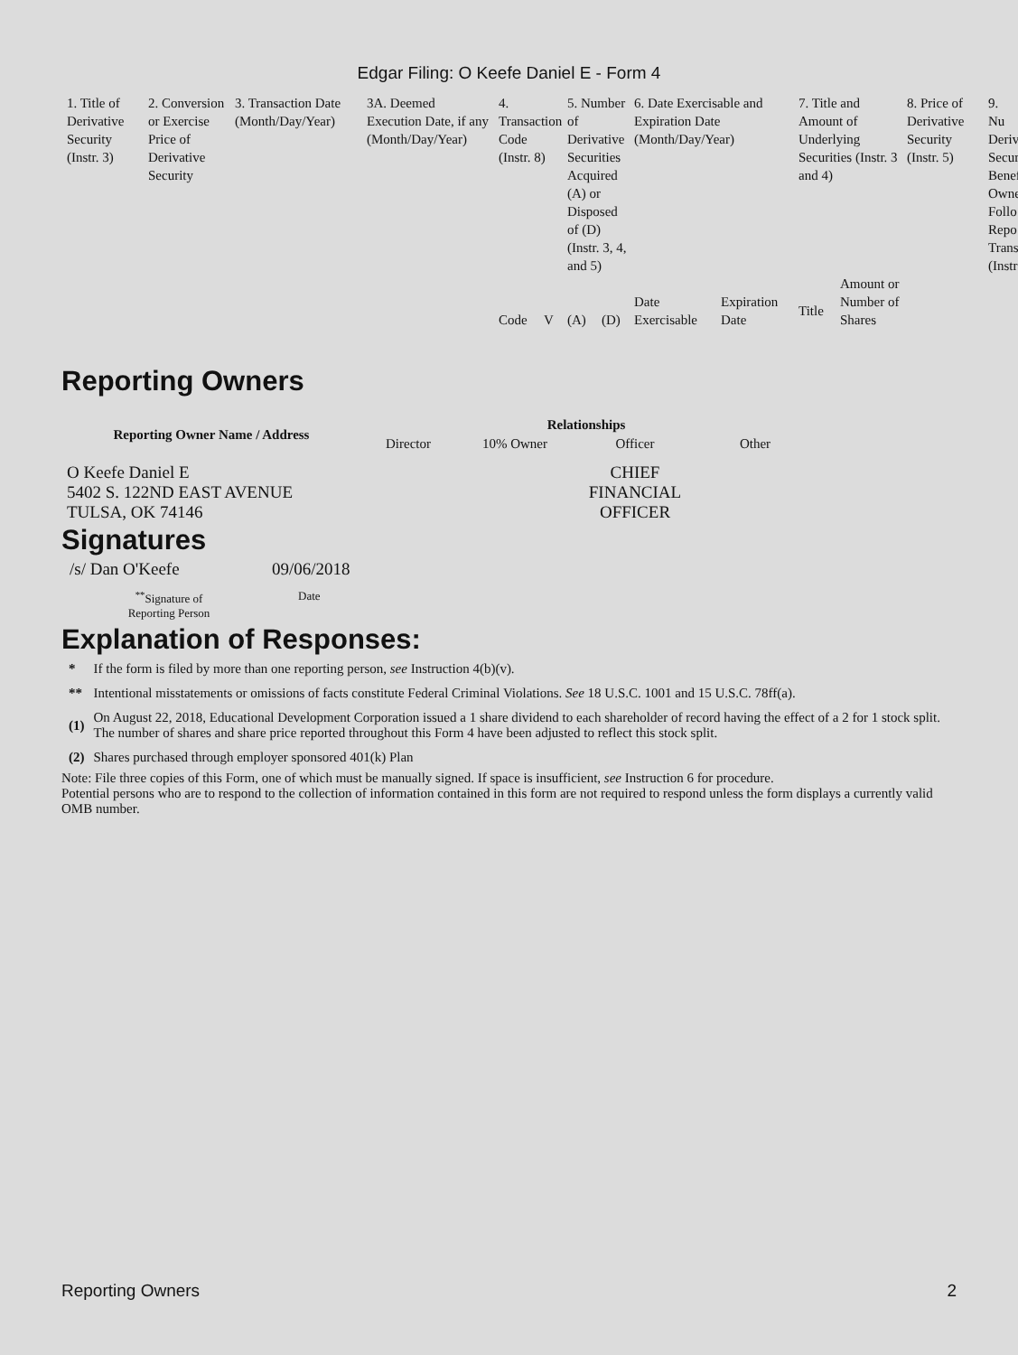Edgar Filing: O Keefe Daniel E - Form 4
| 1. Title of Derivative Security (Instr. 3) | 2. Conversion or Exercise Price of Derivative Security | 3. Transaction Date (Month/Day/Year) | 3A. Deemed Execution Date, if any (Month/Day/Year) | 4. Transaction Code (Instr. 8) | | 5. Number of Derivative Securities Acquired (A) or Disposed of (D) (Instr. 3, 4, and 5) | | 6. Date Exercisable and Expiration Date (Month/Day/Year) | | 7. Title and Amount of Underlying Securities (Instr. 3 and 4) | | 8. Price of Derivative Security (Instr. 5) | 9. Nu Deriv Secur Benef Owne Follo Repo Trans (Instr |
| | | | | | | | | Date Exercisable | Expiration Date | Title | Amount or Number of Shares | | |
| | | | | Code | V | (A) | (D) | | | | | | |
Reporting Owners
| Reporting Owner Name / Address | Relationships | | | |
| --- | --- | --- | --- | --- |
| | Director | 10% Owner | Officer | Other |
| O Keefe Daniel E 5402 S. 122ND EAST AVENUE TULSA, OK 74146 | | | CHIEF FINANCIAL OFFICER | |
Signatures
| /s/ Dan O'Keefe | 09/06/2018 |
| <sup>**</sup> Signature of Reporting Person | Date |
Explanation of Responses:
| * | If the form is filed by more than one reporting person, see Instruction 4(b)(v). |
| ** | Intentional misstatements or omissions of facts constitute Federal Criminal Violations. See 18 U.S.C. 1001 and 15 U.S.C. 78ff(a). |
| (1) | On August 22, 2018, Educational Development Corporation issued a 1 share dividend to each shareholder of record having the effect of a 2 for 1 stock split. The number of shares and share price reported throughout this Form 4 have been adjusted to reflect this stock split. |
| (2) | Shares purchased through employer sponsored 401(k) Plan |
Note: File three copies of this Form, one of which must be manually signed. If space is insufficient, see Instruction 6 for procedure.
Potential persons who are to respond to the collection of information contained in this form are not required to respond unless the form displays a currently valid OMB number.
Reporting Owners 2